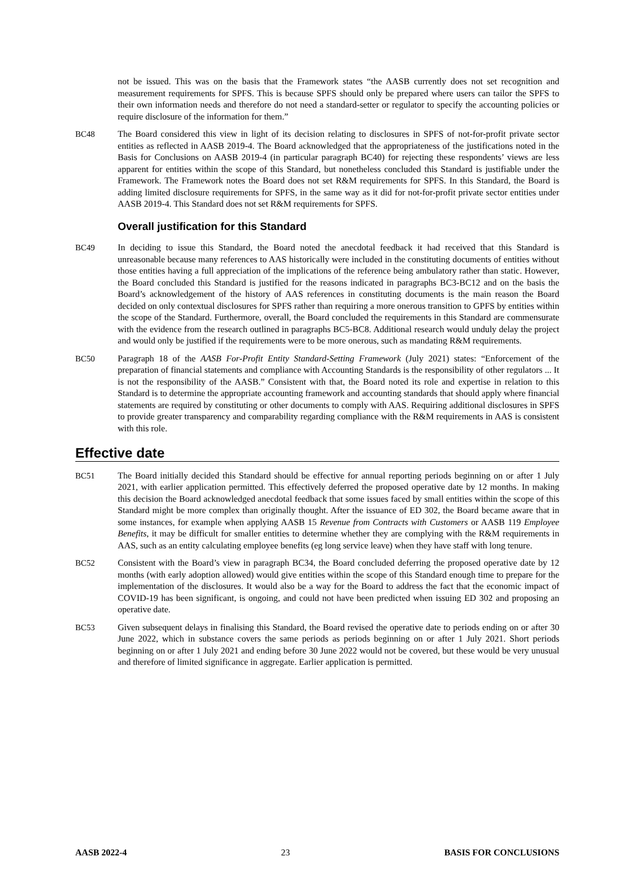not be issued. This was on the basis that the Framework states “the AASB currently does not set recognition and measurement requirements for SPFS. This is because SPFS should only be prepared where users can tailor the SPFS to their own information needs and therefore do not need a standard-setter or regulator to specify the accounting policies or require disclosure of the information for them.”
BC48 The Board considered this view in light of its decision relating to disclosures in SPFS of not-for-profit private sector entities as reflected in AASB 2019-4. The Board acknowledged that the appropriateness of the justifications noted in the Basis for Conclusions on AASB 2019-4 (in particular paragraph BC40) for rejecting these respondents’ views are less apparent for entities within the scope of this Standard, but nonetheless concluded this Standard is justifiable under the Framework. The Framework notes the Board does not set R&M requirements for SPFS. In this Standard, the Board is adding limited disclosure requirements for SPFS, in the same way as it did for not-for-profit private sector entities under AASB 2019-4. This Standard does not set R&M requirements for SPFS.
Overall justification for this Standard
BC49 In deciding to issue this Standard, the Board noted the anecdotal feedback it had received that this Standard is unreasonable because many references to AAS historically were included in the constituting documents of entities without those entities having a full appreciation of the implications of the reference being ambulatory rather than static. However, the Board concluded this Standard is justified for the reasons indicated in paragraphs BC3-BC12 and on the basis the Board’s acknowledgement of the history of AAS references in constituting documents is the main reason the Board decided on only contextual disclosures for SPFS rather than requiring a more onerous transition to GPFS by entities within the scope of the Standard. Furthermore, overall, the Board concluded the requirements in this Standard are commensurate with the evidence from the research outlined in paragraphs BC5-BC8. Additional research would unduly delay the project and would only be justified if the requirements were to be more onerous, such as mandating R&M requirements.
BC50 Paragraph 18 of the AASB For-Profit Entity Standard-Setting Framework (July 2021) states: “Enforcement of the preparation of financial statements and compliance with Accounting Standards is the responsibility of other regulators ... It is not the responsibility of the AASB.” Consistent with that, the Board noted its role and expertise in relation to this Standard is to determine the appropriate accounting framework and accounting standards that should apply where financial statements are required by constituting or other documents to comply with AAS. Requiring additional disclosures in SPFS to provide greater transparency and comparability regarding compliance with the R&M requirements in AAS is consistent with this role.
Effective date
BC51 The Board initially decided this Standard should be effective for annual reporting periods beginning on or after 1 July 2021, with earlier application permitted. This effectively deferred the proposed operative date by 12 months. In making this decision the Board acknowledged anecdotal feedback that some issues faced by small entities within the scope of this Standard might be more complex than originally thought. After the issuance of ED 302, the Board became aware that in some instances, for example when applying AASB 15 Revenue from Contracts with Customers or AASB 119 Employee Benefits, it may be difficult for smaller entities to determine whether they are complying with the R&M requirements in AAS, such as an entity calculating employee benefits (eg long service leave) when they have staff with long tenure.
BC52 Consistent with the Board’s view in paragraph BC34, the Board concluded deferring the proposed operative date by 12 months (with early adoption allowed) would give entities within the scope of this Standard enough time to prepare for the implementation of the disclosures. It would also be a way for the Board to address the fact that the economic impact of COVID-19 has been significant, is ongoing, and could not have been predicted when issuing ED 302 and proposing an operative date.
BC53 Given subsequent delays in finalising this Standard, the Board revised the operative date to periods ending on or after 30 June 2022, which in substance covers the same periods as periods beginning on or after 1 July 2021. Short periods beginning on or after 1 July 2021 and ending before 30 June 2022 would not be covered, but these would be very unusual and therefore of limited significance in aggregate. Earlier application is permitted.
AASB 2022-4 23 BASIS FOR CONCLUSIONS